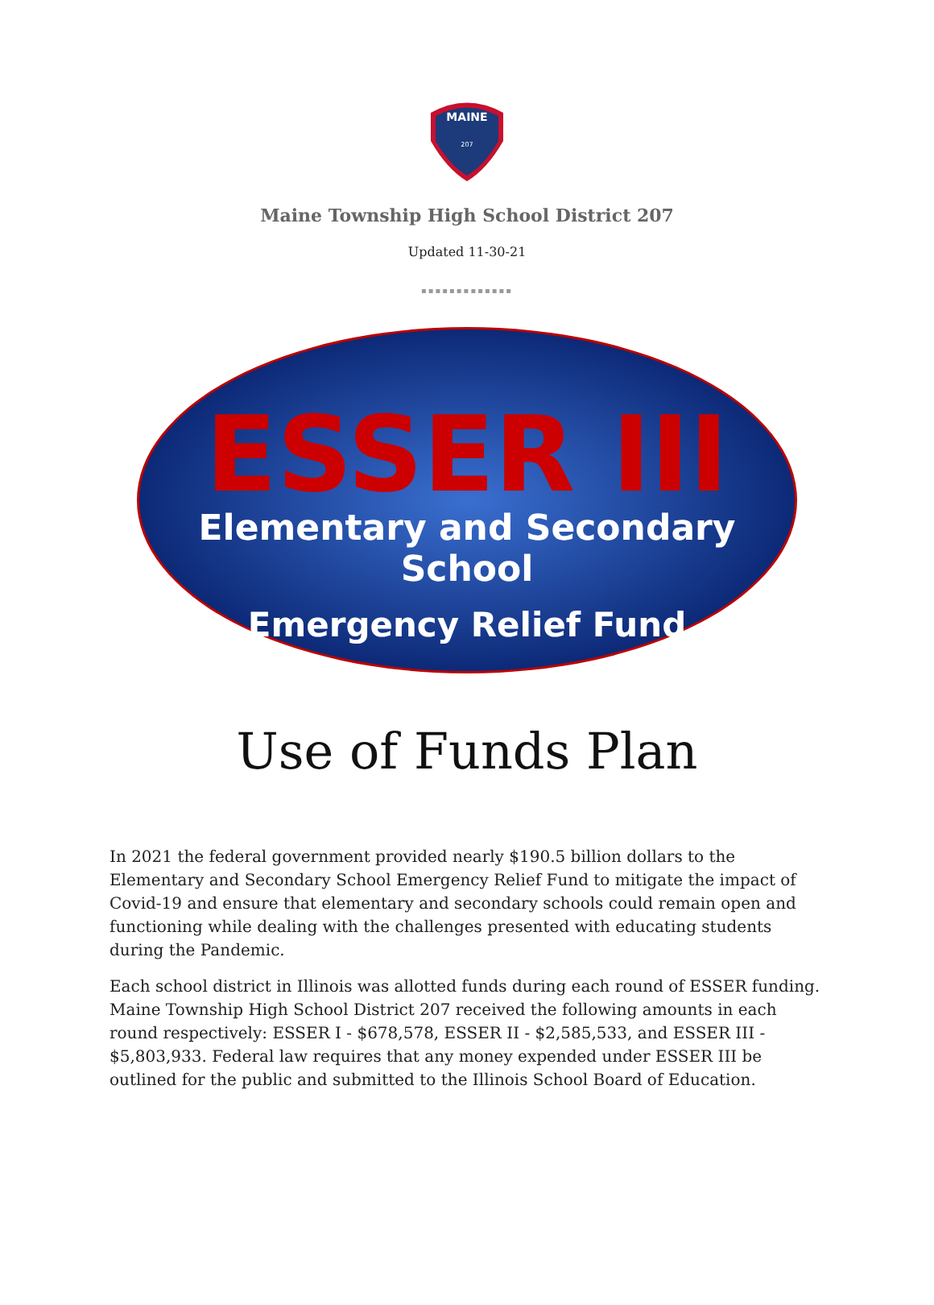MAINE
207
Maine Township High School District 207
Updated 11-30-21
▪▪▪▪▪▪▪▪▪▪▪▪▪
ESSER III
Elementary and Secondary School
Emergency Relief Fund
Use of Funds Plan
In 2021 the federal government provided nearly $190.5 billion dollars to the Elementary and Secondary School Emergency Relief Fund to mitigate the impact of Covid-19 and ensure that elementary and secondary schools could remain open and functioning while dealing with the challenges presented with educating students during the Pandemic.
Each school district in Illinois was allotted funds during each round of ESSER funding. Maine Township High School District 207 received the following amounts in each round respectively: ESSER I - $678,578, ESSER II - $2,585,533, and ESSER III - $5,803,933. Federal law requires that any money expended under ESSER III be outlined for the public and submitted to the Illinois School Board of Education.